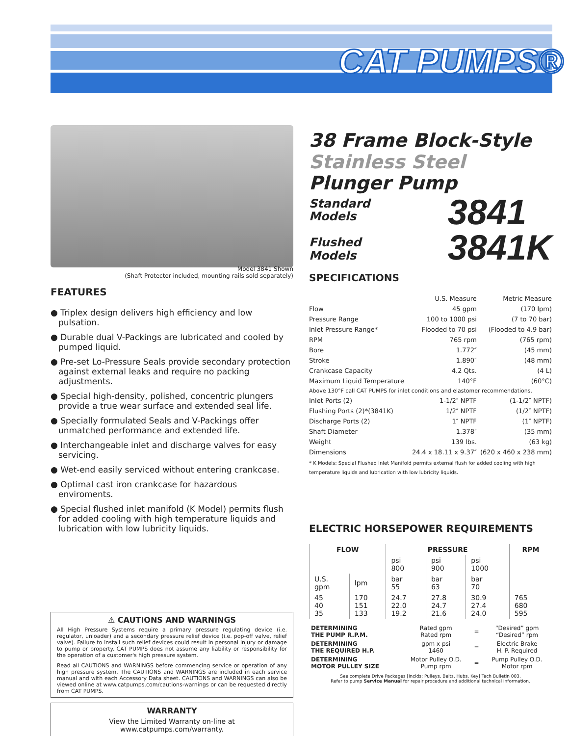CAT PUMPS®
Model 3841 Shown
(Shaft Protector included, mounting rails sold separately)
FEATURES
● Triplex design delivers high efficiency and low pulsation.
● Durable dual V-Packings are lubricated and cooled by pumped liquid.
● Pre-set Lo-Pressure Seals provide secondary protection against external leaks and require no packing adjustments.
● Special high-density, polished, concentric plungers provide a true wear surface and extended seal life.
● Specially formulated Seals and V-Packings offer unmatched performance and extended life.
● Interchangeable inlet and discharge valves for easy servicing.
● Wet-end easily serviced without entering crankcase.
● Optimal cast iron crankcase for hazardous enviroments.
● Special flushed inlet manifold (K Model) permits flush for added cooling with high temperature liquids and lubrication with low lubricity liquids.
⚠ CAUTIONS AND WARNINGS
All High Pressure Systems require a primary pressure regulating device (i.e. regulator, unloader) and a secondary pressure relief device (i.e. pop-off valve, relief valve). Failure to install such relief devices could result in personal injury or damage to pump or property. CAT PUMPS does not assume any liability or responsibility for the operation of a customer's high pressure system.
Read all CAUTIONS and WARNINGS before commencing service or operation of any high pressure system. The CAUTIONS and WARNINGS are included in each service manual and with each Accessory Data sheet. CAUTIONS and WARNINGS can also be viewed online at www.catpumps.com/cautions-warnings or can be requested directly from CAT PUMPS.
WARRANTY
View the Limited Warranty on-line at www.catpumps.com/warranty.
38 Frame Block-Style
Stainless Steel
Plunger Pump
Standard
Models
Flushed
Models
3841
3841K
SPECIFICATIONS
| | U.S. Measure | Metric Measure |
| Flow | 45 gpm | (170 lpm) |
| Pressure Range | 100 to 1000 psi | (7 to 70 bar) |
| Inlet Pressure Range* | Flooded to 70 psi | (Flooded to 4.9 bar) |
| RPM | 765 rpm | (765 rpm) |
| Bore | 1.772″ | (45 mm) |
| Stroke | 1.890″ | (48 mm) |
| Crankcase Capacity | 4.2 Qts. | (4 L) |
| Maximum Liquid Temperature | 140°F | (60°C) |
| Above 130°F call CAT PUMPS for inlet conditions and elastomer recommendations. | | |
| Inlet Ports (2) | 1-1/2″ NPTF | (1-1/2″ NPTF) |
| Flushing Ports (2)*(3841K) | 1/2″ NPTF | (1/2″ NPTF) |
| Discharge Ports (2) | 1″ NPTF | (1″ NPTF) |
| Shaft Diameter | 1.378″ | (35 mm) |
| Weight | 139 lbs. | (63 kg) |
| Dimensions | 24.4 x 18.11 x 9.37″ | (620 x 460 x 238 mm) |
* K Models: Special Flushed Inlet Manifold permits external flush for added cooling with high temperature liquids and lubrication with low lubricity liquids.
ELECTRIC HORSEPOWER REQUIREMENTS
| FLOW | | PRESSURE | | | RPM |
| --- | --- | --- | --- | --- | --- |
| | | psi 800 | psi 900 | psi 1000 | |
| U.S. gpm | lpm | bar 55 | bar 63 | bar 70 | |
| 45 40 35 | 170 151 133 | 24.7 22.0 19.2 | 27.8 24.7 21.6 | 30.9 27.4 24.0 | 765 680 595 |
| DETERMINING THE PUMP R.P.M. | Rated gpm Rated rpm | = | “Desired” gpm “Desired” rpm |
| DETERMINING THE REQUIRED H.P. | gpm x psi 1460 | = | Electric Brake H. P. Required |
| DETERMINING MOTOR PULLEY SIZE | Motor Pulley O.D. Pump rpm | = | Pump Pulley O.D. Motor rpm |
See complete Drive Packages [Inclds: Pulleys, Belts, Hubs, Key] Tech Bulletin 003.
Refer to pump Service Manual for repair procedure and additional technical information.